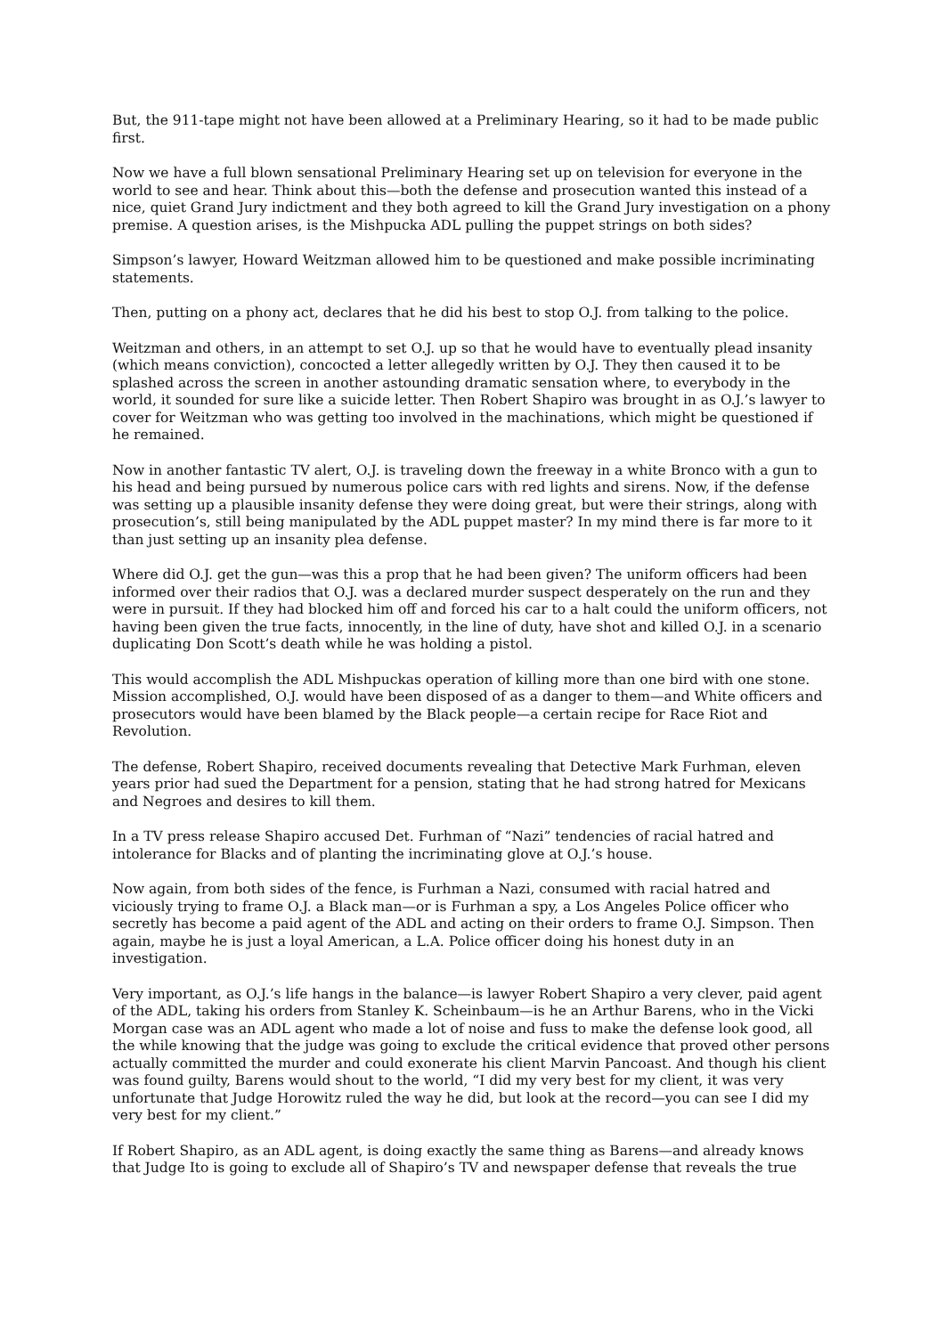But, the 911-tape might not have been allowed at a Preliminary Hearing, so it had to be made public first.
Now we have a full blown sensational Preliminary Hearing set up on television for everyone in the world to see and hear. Think about this—both the defense and prosecution wanted this instead of a nice, quiet Grand Jury indictment and they both agreed to kill the Grand Jury investigation on a phony premise. A question arises, is the Mishpucka ADL pulling the puppet strings on both sides?
Simpson’s lawyer, Howard Weitzman allowed him to be questioned and make possible incriminating statements.
Then, putting on a phony act, declares that he did his best to stop O.J. from talking to the police.
Weitzman and others, in an attempt to set O.J. up so that he would have to eventually plead insanity (which means conviction), concocted a letter allegedly written by O.J. They then caused it to be splashed across the screen in another astounding dramatic sensation where, to everybody in the world, it sounded for sure like a suicide letter. Then Robert Shapiro was brought in as O.J.’s lawyer to cover for Weitzman who was getting too involved in the machinations, which might be questioned if he remained.
Now in another fantastic TV alert, O.J. is traveling down the freeway in a white Bronco with a gun to his head and being pursued by numerous police cars with red lights and sirens. Now, if the defense was setting up a plausible insanity defense they were doing great, but were their strings, along with prosecution’s, still being manipulated by the ADL puppet master? In my mind there is far more to it than just setting up an insanity plea defense.
Where did O.J. get the gun—was this a prop that he had been given? The uniform officers had been informed over their radios that O.J. was a declared murder suspect desperately on the run and they were in pursuit. If they had blocked him off and forced his car to a halt could the uniform officers, not having been given the true facts, innocently, in the line of duty, have shot and killed O.J. in a scenario duplicating Don Scott’s death while he was holding a pistol.
This would accomplish the ADL Mishpuckas operation of killing more than one bird with one stone. Mission accomplished, O.J. would have been disposed of as a danger to them—and White officers and prosecutors would have been blamed by the Black people—a certain recipe for Race Riot and Revolution.
The defense, Robert Shapiro, received documents revealing that Detective Mark Furhman, eleven years prior had sued the Department for a pension, stating that he had strong hatred for Mexicans and Negroes and desires to kill them.
In a TV press release Shapiro accused Det. Furhman of “Nazi” tendencies of racial hatred and intolerance for Blacks and of planting the incriminating glove at O.J.’s house.
Now again, from both sides of the fence, is Furhman a Nazi, consumed with racial hatred and viciously trying to frame O.J. a Black man—or is Furhman a spy, a Los Angeles Police officer who secretly has become a paid agent of the ADL and acting on their orders to frame O.J. Simpson. Then again, maybe he is just a loyal American, a L.A. Police officer doing his honest duty in an investigation.
Very important, as O.J.’s life hangs in the balance—is lawyer Robert Shapiro a very clever, paid agent of the ADL, taking his orders from Stanley K. Scheinbaum—is he an Arthur Barens, who in the Vicki Morgan case was an ADL agent who made a lot of noise and fuss to make the defense look good, all the while knowing that the judge was going to exclude the critical evidence that proved other persons actually committed the murder and could exonerate his client Marvin Pancoast. And though his client was found guilty, Barens would shout to the world, “I did my very best for my client, it was very unfortunate that Judge Horowitz ruled the way he did, but look at the record—you can see I did my very best for my client.”
If Robert Shapiro, as an ADL agent, is doing exactly the same thing as Barens—and already knows that Judge Ito is going to exclude all of Shapiro’s TV and newspaper defense that reveals the true